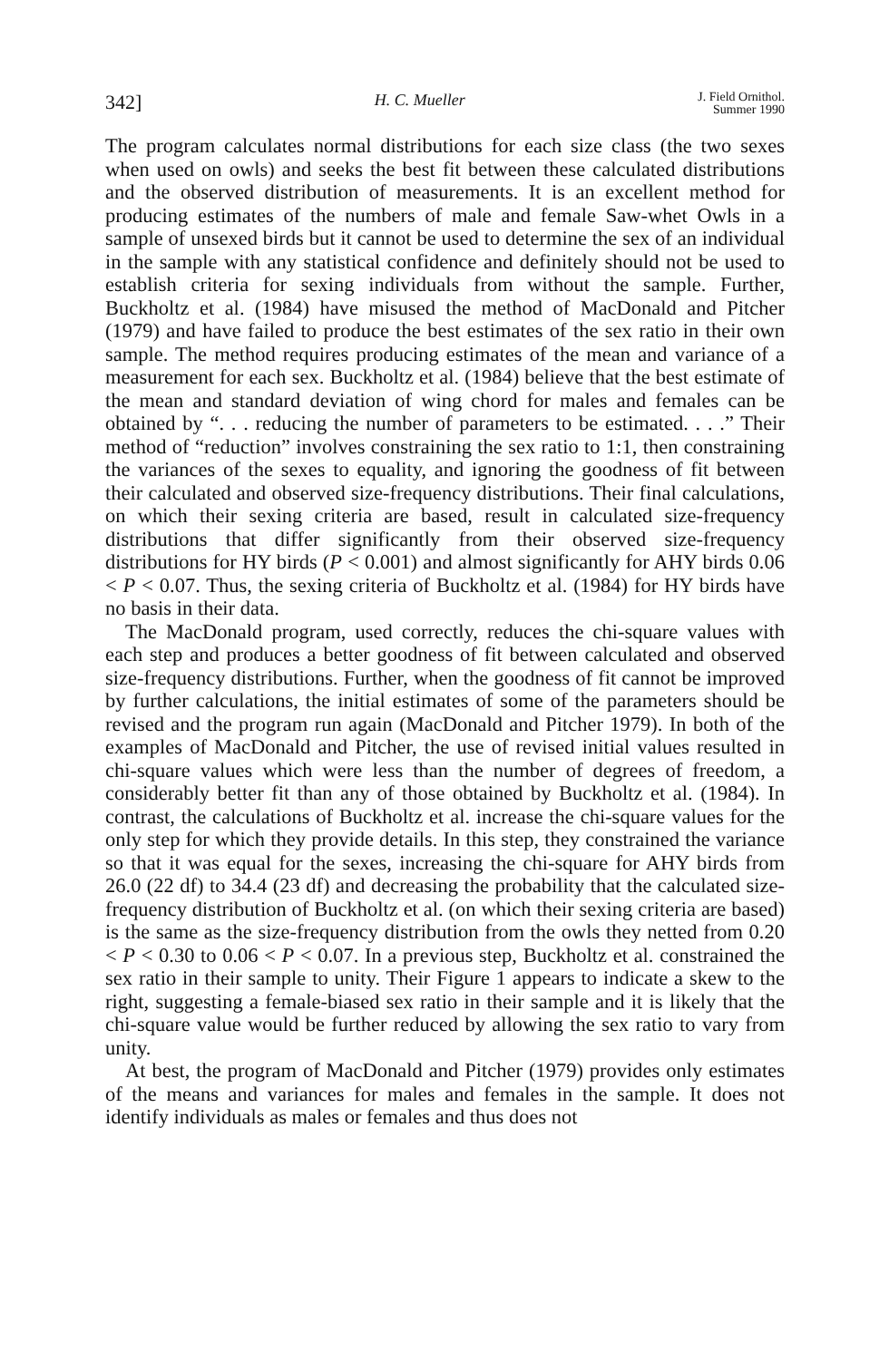342] H. C. Mueller J. Field Ornithol.
Summer 1990
The program calculates normal distributions for each size class (the two sexes when used on owls) and seeks the best fit between these calculated distributions and the observed distribution of measurements. It is an excellent method for producing estimates of the numbers of male and female Saw-whet Owls in a sample of unsexed birds but it cannot be used to determine the sex of an individual in the sample with any statistical confidence and definitely should not be used to establish criteria for sexing individuals from without the sample. Further, Buckholtz et al. (1984) have misused the method of MacDonald and Pitcher (1979) and have failed to produce the best estimates of the sex ratio in their own sample. The method requires producing estimates of the mean and variance of a measurement for each sex. Buckholtz et al. (1984) believe that the best estimate of the mean and standard deviation of wing chord for males and females can be obtained by “. . . reducing the number of parameters to be estimated. . . .” Their method of “reduction” involves constraining the sex ratio to 1:1, then constraining the variances of the sexes to equality, and ignoring the goodness of fit between their calculated and observed size-frequency distributions. Their final calculations, on which their sexing criteria are based, result in calculated size-frequency distributions that differ significantly from their observed size-frequency distributions for HY birds (P < 0.001) and almost significantly for AHY birds 0.06 < P < 0.07. Thus, the sexing criteria of Buckholtz et al. (1984) for HY birds have no basis in their data.
The MacDonald program, used correctly, reduces the chi-square values with each step and produces a better goodness of fit between calculated and observed size-frequency distributions. Further, when the goodness of fit cannot be improved by further calculations, the initial estimates of some of the parameters should be revised and the program run again (MacDonald and Pitcher 1979). In both of the examples of MacDonald and Pitcher, the use of revised initial values resulted in chi-square values which were less than the number of degrees of freedom, a considerably better fit than any of those obtained by Buckholtz et al. (1984). In contrast, the calculations of Buckholtz et al. increase the chi-square values for the only step for which they provide details. In this step, they constrained the variance so that it was equal for the sexes, increasing the chi-square for AHY birds from 26.0 (22 df) to 34.4 (23 df) and decreasing the probability that the calculated size-frequency distribution of Buckholtz et al. (on which their sexing criteria are based) is the same as the size-frequency distribution from the owls they netted from 0.20 < P < 0.30 to 0.06 < P < 0.07. In a previous step, Buckholtz et al. constrained the sex ratio in their sample to unity. Their Figure 1 appears to indicate a skew to the right, suggesting a female-biased sex ratio in their sample and it is likely that the chi-square value would be further reduced by allowing the sex ratio to vary from unity.
At best, the program of MacDonald and Pitcher (1979) provides only estimates of the means and variances for males and females in the sample. It does not identify individuals as males or females and thus does not